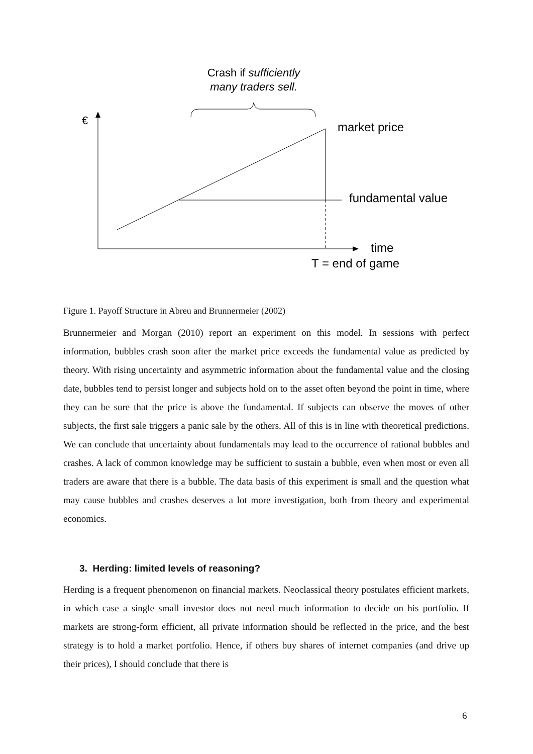Crash if sufficiently
many traders sell.
€
market price
fundamental value
time
T = end of game
Figure 1. Payoff Structure in Abreu and Brunnermeier (2002)
Brunnermeier and Morgan (2010) report an experiment on this model. In sessions with perfect information, bubbles crash soon after the market price exceeds the fundamental value as predicted by theory. With rising uncertainty and asymmetric information about the fundamental value and the closing date, bubbles tend to persist longer and subjects hold on to the asset often beyond the point in time, where they can be sure that the price is above the fundamental. If subjects can observe the moves of other subjects, the first sale triggers a panic sale by the others. All of this is in line with theoretical predictions. We can conclude that uncertainty about fundamentals may lead to the occurrence of rational bubbles and crashes. A lack of common knowledge may be sufficient to sustain a bubble, even when most or even all traders are aware that there is a bubble. The data basis of this experiment is small and the question what may cause bubbles and crashes deserves a lot more investigation, both from theory and experimental economics.
3. Herding: limited levels of reasoning?
Herding is a frequent phenomenon on financial markets. Neoclassical theory postulates efficient markets, in which case a single small investor does not need much information to decide on his portfolio. If markets are strong-form efficient, all private information should be reflected in the price, and the best strategy is to hold a market portfolio. Hence, if others buy shares of internet companies (and drive up their prices), I should conclude that there is
6